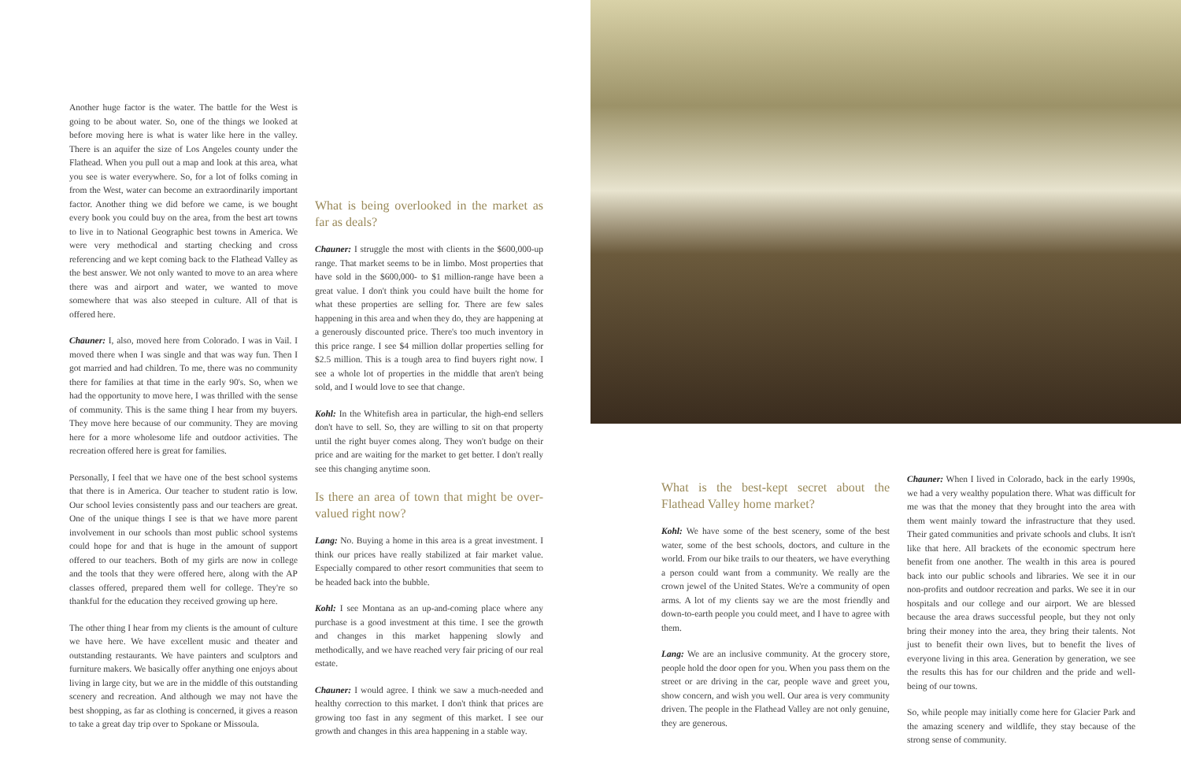Another huge factor is the water. The battle for the West is going to be about water. So, one of the things we looked at before moving here is what is water like here in the valley. There is an aquifer the size of Los Angeles county under the Flathead. When you pull out a map and look at this area, what you see is water everywhere. So, for a lot of folks coming in from the West, water can become an extraordinarily important factor. Another thing we did before we came, is we bought every book you could buy on the area, from the best art towns to live in to National Geographic best towns in America. We were very methodical and starting checking and cross referencing and we kept coming back to the Flathead Valley as the best answer. We not only wanted to move to an area where there was and airport and water, we wanted to move somewhere that was also steeped in culture. All of that is offered here.
Chauner: I, also, moved here from Colorado. I was in Vail. I moved there when I was single and that was way fun. Then I got married and had children. To me, there was no community there for families at that time in the early 90's. So, when we had the opportunity to move here, I was thrilled with the sense of community. This is the same thing I hear from my buyers. They move here because of our community. They are moving here for a more wholesome life and outdoor activities. The recreation offered here is great for families.
Personally, I feel that we have one of the best school systems that there is in America. Our teacher to student ratio is low. Our school levies consistently pass and our teachers are great. One of the unique things I see is that we have more parent involvement in our schools than most public school systems could hope for and that is huge in the amount of support offered to our teachers. Both of my girls are now in college and the tools that they were offered here, along with the AP classes offered, prepared them well for college. They're so thankful for the education they received growing up here.
The other thing I hear from my clients is the amount of culture we have here. We have excellent music and theater and outstanding restaurants. We have painters and sculptors and furniture makers. We basically offer anything one enjoys about living in large city, but we are in the middle of this outstanding scenery and recreation. And although we may not have the best shopping, as far as clothing is concerned, it gives a reason to take a great day trip over to Spokane or Missoula.
What is being overlooked in the market as far as deals?
Chauner: I struggle the most with clients in the $600,000-up range. That market seems to be in limbo. Most properties that have sold in the $600,000- to $1 million-range have been a great value. I don't think you could have built the home for what these properties are selling for. There are few sales happening in this area and when they do, they are happening at a generously discounted price. There's too much inventory in this price range. I see $4 million dollar properties selling for $2.5 million. This is a tough area to find buyers right now. I see a whole lot of properties in the middle that aren't being sold, and I would love to see that change.
Kohl: In the Whitefish area in particular, the high-end sellers don't have to sell. So, they are willing to sit on that property until the right buyer comes along. They won't budge on their price and are waiting for the market to get better. I don't really see this changing anytime soon.
Is there an area of town that might be over-valued right now?
Lang: No. Buying a home in this area is a great investment. I think our prices have really stabilized at fair market value. Especially compared to other resort communities that seem to be headed back into the bubble.
Kohl: I see Montana as an up-and-coming place where any purchase is a good investment at this time. I see the growth and changes in this market happening slowly and methodically, and we have reached very fair pricing of our real estate.
Chauner: I would agree. I think we saw a much-needed and healthy correction to this market. I don't think that prices are growing too fast in any segment of this market. I see our growth and changes in this area happening in a stable way.
What is the best-kept secret about the Flathead Valley home market?
Kohl: We have some of the best scenery, some of the best water, some of the best schools, doctors, and culture in the world. From our bike trails to our theaters, we have everything a person could want from a community. We really are the crown jewel of the United States. We're a community of open arms. A lot of my clients say we are the most friendly and down-to-earth people you could meet, and I have to agree with them.
Lang: We are an inclusive community. At the grocery store, people hold the door open for you. When you pass them on the street or are driving in the car, people wave and greet you, show concern, and wish you well. Our area is very community driven. The people in the Flathead Valley are not only genuine, they are generous.
Chauner: When I lived in Colorado, back in the early 1990s, we had a very wealthy population there. What was difficult for me was that the money that they brought into the area with them went mainly toward the infrastructure that they used. Their gated communities and private schools and clubs. It isn't like that here. All brackets of the economic spectrum here benefit from one another. The wealth in this area is poured back into our public schools and libraries. We see it in our non-profits and outdoor recreation and parks. We see it in our hospitals and our college and our airport. We are blessed because the area draws successful people, but they not only bring their money into the area, they bring their talents. Not just to benefit their own lives, but to benefit the lives of everyone living in this area. Generation by generation, we see the results this has for our children and the pride and well-being of our towns.
So, while people may initially come here for Glacier Park and the amazing scenery and wildlife, they stay because of the strong sense of community.